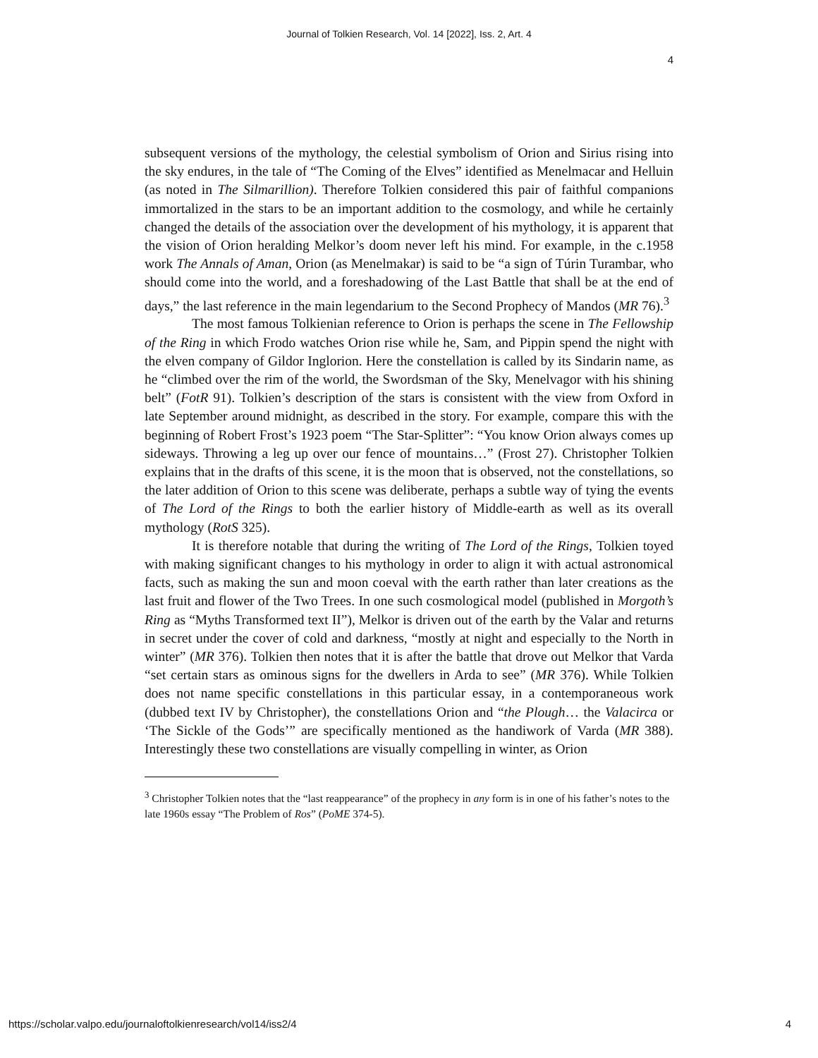Journal of Tolkien Research, Vol. 14 [2022], Iss. 2, Art. 4
4
subsequent versions of the mythology, the celestial symbolism of Orion and Sirius rising into the sky endures, in the tale of “The Coming of the Elves” identified as Menelmacar and Helluin (as noted in The Silmarillion). Therefore Tolkien considered this pair of faithful companions immortalized in the stars to be an important addition to the cosmology, and while he certainly changed the details of the association over the development of his mythology, it is apparent that the vision of Orion heralding Melkor’s doom never left his mind. For example, in the c.1958 work The Annals of Aman, Orion (as Menelmakar) is said to be “a sign of Túrin Turambar, who should come into the world, and a foreshadowing of the Last Battle that shall be at the end of days,” the last reference in the main legendarium to the Second Prophecy of Mandos (MR 76).<sup>3</sup>
The most famous Tolkienian reference to Orion is perhaps the scene in The Fellowship of the Ring in which Frodo watches Orion rise while he, Sam, and Pippin spend the night with the elven company of Gildor Inglorion. Here the constellation is called by its Sindarin name, as he “climbed over the rim of the world, the Swordsman of the Sky, Menelvagor with his shining belt” (FotR 91). Tolkien’s description of the stars is consistent with the view from Oxford in late September around midnight, as described in the story. For example, compare this with the beginning of Robert Frost’s 1923 poem “The Star-Splitter”: “You know Orion always comes up sideways. Throwing a leg up over our fence of mountains…” (Frost 27). Christopher Tolkien explains that in the drafts of this scene, it is the moon that is observed, not the constellations, so the later addition of Orion to this scene was deliberate, perhaps a subtle way of tying the events of The Lord of the Rings to both the earlier history of Middle-earth as well as its overall mythology (RotS 325).
It is therefore notable that during the writing of The Lord of the Rings, Tolkien toyed with making significant changes to his mythology in order to align it with actual astronomical facts, such as making the sun and moon coeval with the earth rather than later creations as the last fruit and flower of the Two Trees. In one such cosmological model (published in Morgoth’s Ring as “Myths Transformed text II”), Melkor is driven out of the earth by the Valar and returns in secret under the cover of cold and darkness, “mostly at night and especially to the North in winter” (MR 376). Tolkien then notes that it is after the battle that drove out Melkor that Varda “set certain stars as ominous signs for the dwellers in Arda to see” (MR 376). While Tolkien does not name specific constellations in this particular essay, in a contemporaneous work (dubbed text IV by Christopher), the constellations Orion and “the Plough… the Valacirca or ‘The Sickle of the Gods’” are specifically mentioned as the handiwork of Varda (MR 388). Interestingly these two constellations are visually compelling in winter, as Orion
<sup>3</sup> Christopher Tolkien notes that the “last reappearance” of the prophecy in any form is in one of his father’s notes to the late 1960s essay “The Problem of Ros” (PoME 374-5).
https://scholar.valpo.edu/journaloftolkienresearch/vol14/iss2/4 4